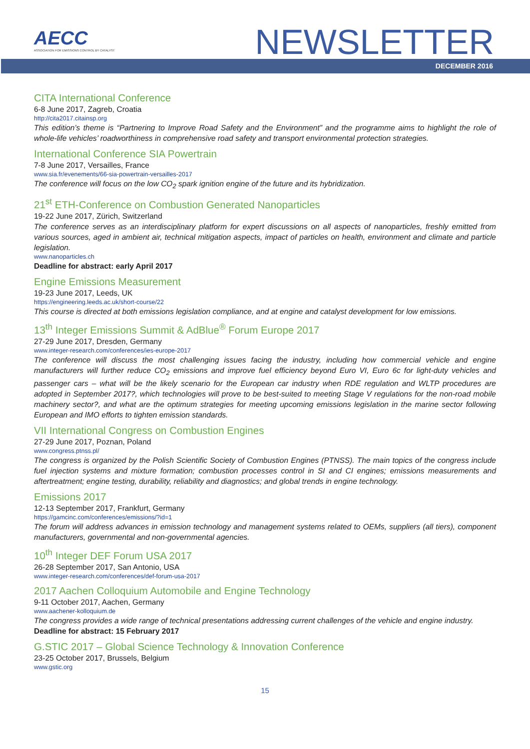AECC
ASSOCIATION FOR EMISSIONS CONTROL BY CATALYST
NEWSLETTER
DECEMBER 2016
CITA International Conference
6-8 June 2017, Zagreb, Croatia
http://cita2017.citainsp.org
This edition’s theme is “Partnering to Improve Road Safety and the Environment” and the programme aims to highlight the role of whole-life vehicles’ roadworthiness in comprehensive road safety and transport environmental protection strategies.
International Conference SIA Powertrain
7-8 June 2017, Versailles, France
www.sia.fr/evenements/66-sia-powertrain-versailles-2017
The conference will focus on the low CO<sub>2</sub> spark ignition engine of the future and its hybridization.
21<sup>st</sup> ETH-Conference on Combustion Generated Nanoparticles
19-22 June 2017, Zürich, Switzerland
The conference serves as an interdisciplinary platform for expert discussions on all aspects of nanoparticles, freshly emitted from various sources, aged in ambient air, technical mitigation aspects, impact of particles on health, environment and climate and particle legislation.
www.nanoparticles.ch
Deadline for abstract: early April 2017
Engine Emissions Measurement
19-23 June 2017, Leeds, UK
https://engineering.leeds.ac.uk/short-course/22
This course is directed at both emissions legislation compliance, and at engine and catalyst development for low emissions.
13<sup>th</sup> Integer Emissions Summit & AdBlue<sup>®</sup> Forum Europe 2017
27-29 June 2017, Dresden, Germany
www.integer-research.com/conferences/ies-europe-2017
The conference will discuss the most challenging issues facing the industry, including how commercial vehicle and engine manufacturers will further reduce CO<sub>2</sub> emissions and improve fuel efficiency beyond Euro VI, Euro 6c for light-duty vehicles and passenger cars – what will be the likely scenario for the European car industry when RDE regulation and WLTP procedures are adopted in September 2017?, which technologies will prove to be best-suited to meeting Stage V regulations for the non-road mobile machinery sector?, and what are the optimum strategies for meeting upcoming emissions legislation in the marine sector following European and IMO efforts to tighten emission standards.
VII International Congress on Combustion Engines
27-29 June 2017, Poznan, Poland
www.congress.ptnss.pl/
The congress is organized by the Polish Scientific Society of Combustion Engines (PTNSS). The main topics of the congress include fuel injection systems and mixture formation; combustion processes control in SI and CI engines; emissions measurements and aftertreatment; engine testing, durability, reliability and diagnostics; and global trends in engine technology.
Emissions 2017
12-13 September 2017, Frankfurt, Germany
https://gamcinc.com/conferences/emissions/?id=1
The forum will address advances in emission technology and management systems related to OEMs, suppliers (all tiers), component manufacturers, governmental and non-governmental agencies.
10<sup>th</sup> Integer DEF Forum USA 2017
26-28 September 2017, San Antonio, USA
www.integer-research.com/conferences/def-forum-usa-2017
2017 Aachen Colloquium Automobile and Engine Technology
9-11 October 2017, Aachen, Germany
www.aachener-kolloquium.de
The congress provides a wide range of technical presentations addressing current challenges of the vehicle and engine industry.
Deadline for abstract: 15 February 2017
G.STIC 2017 – Global Science Technology & Innovation Conference
23-25 October 2017, Brussels, Belgium
www.gstic.org
15